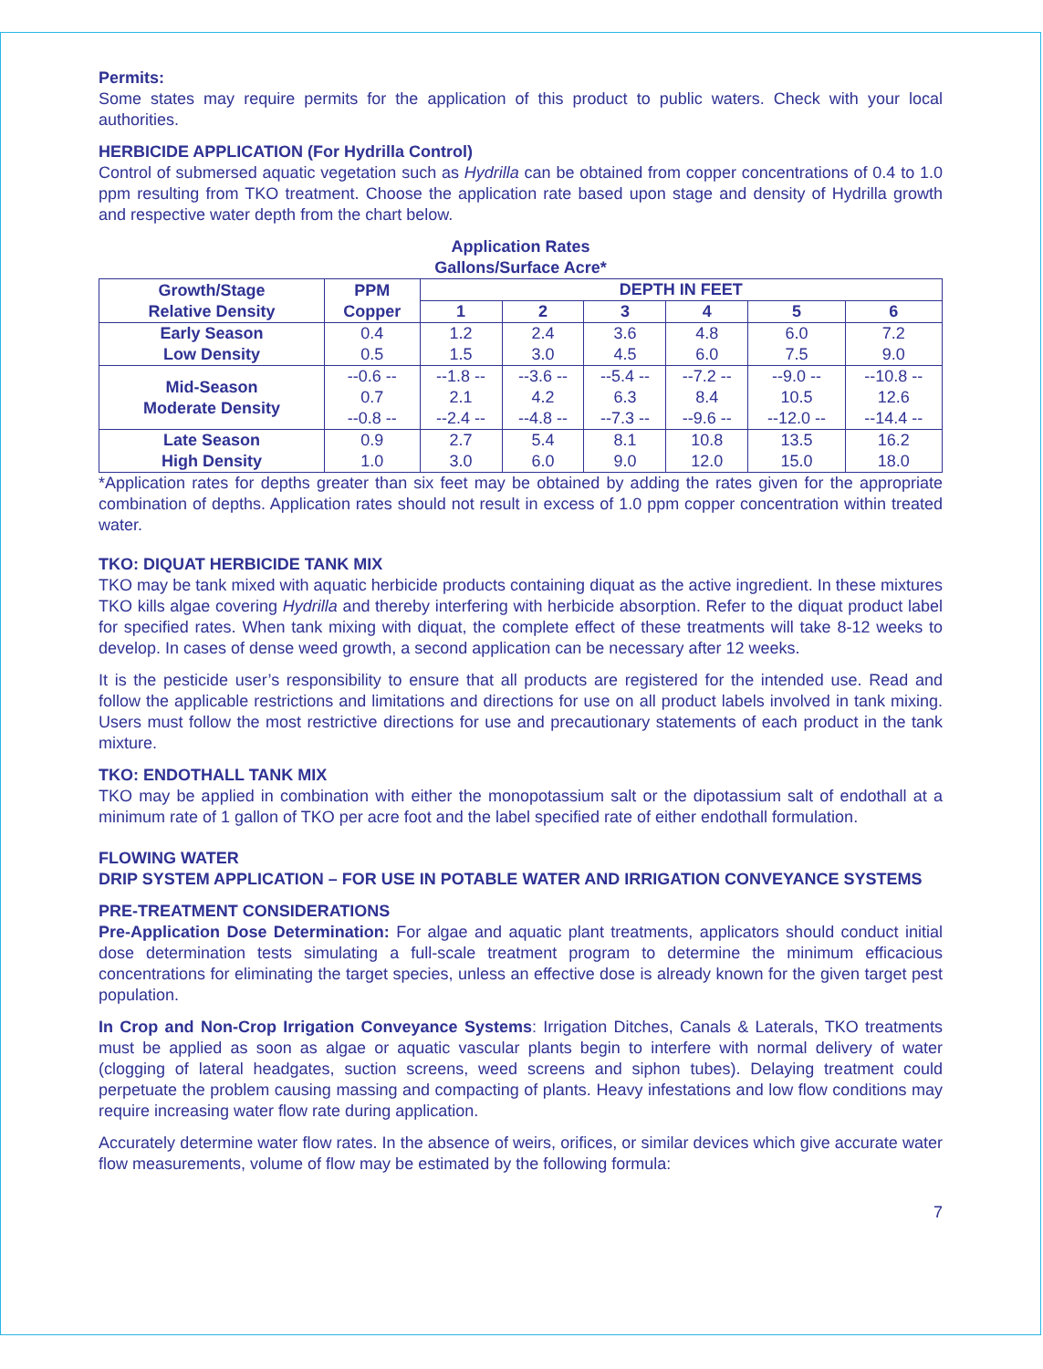Permits:
Some states may require permits for the application of this product to public waters. Check with your local authorities.
HERBICIDE APPLICATION (For Hydrilla Control)
Control of submersed aquatic vegetation such as Hydrilla can be obtained from copper concentrations of 0.4 to 1.0 ppm resulting from TKO treatment. Choose the application rate based upon stage and density of Hydrilla growth and respective water depth from the chart below.
Application Rates
Gallons/Surface Acre*
| Growth/Stage Relative Density | PPM Copper | DEPTH IN FEET | | | | | |
| --- | --- | --- | --- | --- | --- | --- | --- |
| | | 1 | 2 | 3 | 4 | 5 | 6 |
| Early Season Low Density | 0.4 0.5 | 1.2 1.5 | 2.4 3.0 | 3.6 4.5 | 4.8 6.0 | 6.0 7.5 | 7.2 9.0 |
| Mid-Season Moderate Density | --0.6 -- 0.7 --0.8 -- | --1.8 -- 2.1 --2.4 -- | --3.6 -- 4.2 --4.8 -- | --5.4 -- 6.3 --7.3 -- | --7.2 -- 8.4 --9.6 -- | --9.0 -- 10.5 --12.0 -- | --10.8 -- 12.6 --14.4 -- |
| Late Season High Density | 0.9 1.0 | 2.7 3.0 | 5.4 6.0 | 8.1 9.0 | 10.8 12.0 | 13.5 15.0 | 16.2 18.0 |
*Application rates for depths greater than six feet may be obtained by adding the rates given for the appropriate combination of depths. Application rates should not result in excess of 1.0 ppm copper concentration within treated water.
TKO: DIQUAT HERBICIDE TANK MIX
TKO may be tank mixed with aquatic herbicide products containing diquat as the active ingredient. In these mixtures TKO kills algae covering Hydrilla and thereby interfering with herbicide absorption. Refer to the diquat product label for specified rates. When tank mixing with diquat, the complete effect of these treatments will take 8-12 weeks to develop. In cases of dense weed growth, a second application can be necessary after 12 weeks.
It is the pesticide user’s responsibility to ensure that all products are registered for the intended use. Read and follow the applicable restrictions and limitations and directions for use on all product labels involved in tank mixing. Users must follow the most restrictive directions for use and precautionary statements of each product in the tank mixture.
TKO: ENDOTHALL TANK MIX
TKO may be applied in combination with either the monopotassium salt or the dipotassium salt of endothall at a minimum rate of 1 gallon of TKO per acre foot and the label specified rate of either endothall formulation.
FLOWING WATER
DRIP SYSTEM APPLICATION – FOR USE IN POTABLE WATER AND IRRIGATION CONVEYANCE SYSTEMS
PRE-TREATMENT CONSIDERATIONS
Pre-Application Dose Determination: For algae and aquatic plant treatments, applicators should conduct initial dose determination tests simulating a full-scale treatment program to determine the minimum efficacious concentrations for eliminating the target species, unless an effective dose is already known for the given target pest population.
In Crop and Non-Crop Irrigation Conveyance Systems: Irrigation Ditches, Canals & Laterals, TKO treatments must be applied as soon as algae or aquatic vascular plants begin to interfere with normal delivery of water (clogging of lateral headgates, suction screens, weed screens and siphon tubes). Delaying treatment could perpetuate the problem causing massing and compacting of plants. Heavy infestations and low flow conditions may require increasing water flow rate during application.
Accurately determine water flow rates. In the absence of weirs, orifices, or similar devices which give accurate water flow measurements, volume of flow may be estimated by the following formula:
7